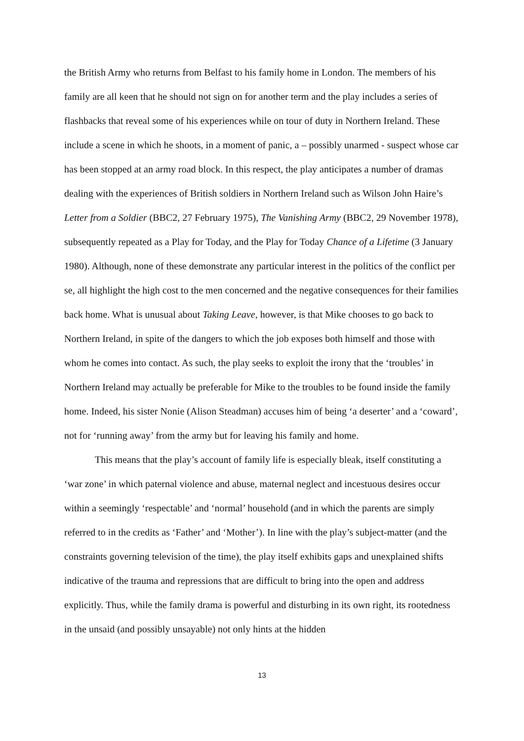the British Army who returns from Belfast to his family home in London. The members of his family are all keen that he should not sign on for another term and the play includes a series of flashbacks that reveal some of his experiences while on tour of duty in Northern Ireland. These include a scene in which he shoots, in a moment of panic, a – possibly unarmed - suspect whose car has been stopped at an army road block. In this respect, the play anticipates a number of dramas dealing with the experiences of British soldiers in Northern Ireland such as Wilson John Haire’s Letter from a Soldier (BBC2, 27 February 1975), The Vanishing Army (BBC2, 29 November 1978), subsequently repeated as a Play for Today, and the Play for Today Chance of a Lifetime (3 January 1980). Although, none of these demonstrate any particular interest in the politics of the conflict per se, all highlight the high cost to the men concerned and the negative consequences for their families back home. What is unusual about Taking Leave, however, is that Mike chooses to go back to Northern Ireland, in spite of the dangers to which the job exposes both himself and those with whom he comes into contact. As such, the play seeks to exploit the irony that the ‘troubles’ in Northern Ireland may actually be preferable for Mike to the troubles to be found inside the family home. Indeed, his sister Nonie (Alison Steadman) accuses him of being ‘a deserter’ and a ‘coward’, not for ‘running away’ from the army but for leaving his family and home.
This means that the play’s account of family life is especially bleak, itself constituting a ‘war zone’ in which paternal violence and abuse, maternal neglect and incestuous desires occur within a seemingly ‘respectable’ and ‘normal’ household (and in which the parents are simply referred to in the credits as ‘Father’ and ‘Mother’). In line with the play’s subject-matter (and the constraints governing television of the time), the play itself exhibits gaps and unexplained shifts indicative of the trauma and repressions that are difficult to bring into the open and address explicitly. Thus, while the family drama is powerful and disturbing in its own right, its rootedness in the unsaid (and possibly unsayable) not only hints at the hidden
13